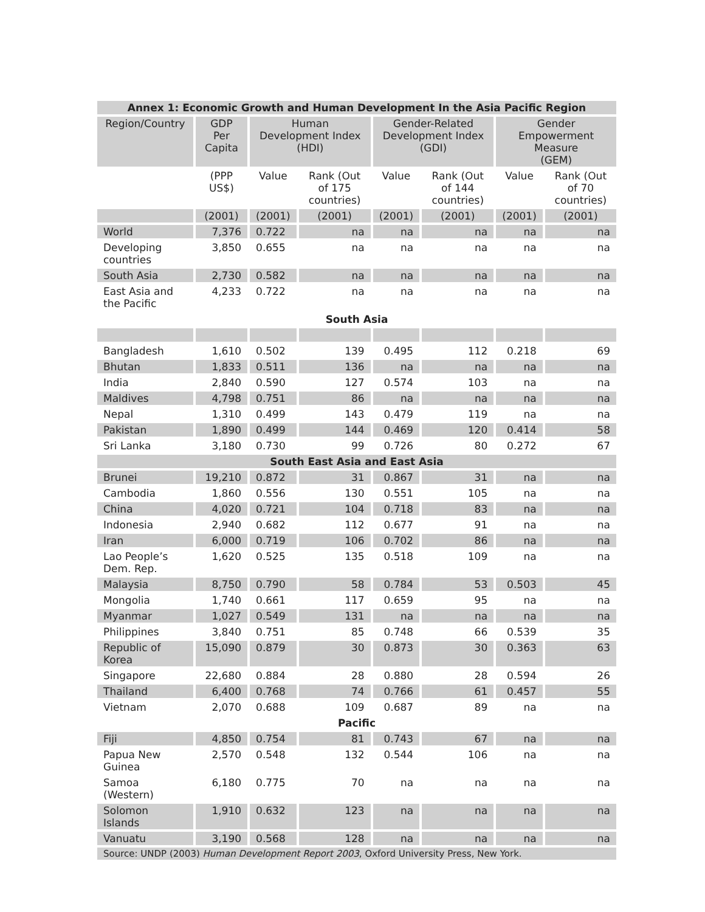| Annex 1: Economic Growth and Human Development In the Asia Pacific Region | | | | | | | |
| Region/Country | GDP Per Capita | Human Development Index (HDI) | | Gender-Related Development Index (GDI) | | Gender Empowerment Measure (GEM) | |
| | (PPP US$) | Value | Rank (Out of 175 countries) | Value | Rank (Out of 144 countries) | Value | Rank (Out of 70 countries) |
| | (2001) | (2001) | (2001) | (2001) | (2001) | (2001) | (2001) |
| World | 7,376 | 0.722 | na | na | na | na | na |
| Developing countries | 3,850 | 0.655 | na | na | na | na | na |
| South Asia | 2,730 | 0.582 | na | na | na | na | na |
| East Asia and the Pacific | 4,233 | 0.722 | na | na | na | na | na |
| South Asia | | | | | | | |
| Bangladesh | 1,610 | 0.502 | 139 | 0.495 | 112 | 0.218 | 69 |
| Bhutan | 1,833 | 0.511 | 136 | na | na | na | na |
| India | 2,840 | 0.590 | 127 | 0.574 | 103 | na | na |
| Maldives | 4,798 | 0.751 | 86 | na | na | na | na |
| Nepal | 1,310 | 0.499 | 143 | 0.479 | 119 | na | na |
| Pakistan | 1,890 | 0.499 | 144 | 0.469 | 120 | 0.414 | 58 |
| Sri Lanka | 3,180 | 0.730 | 99 | 0.726 | 80 | 0.272 | 67 |
| South East Asia and East Asia | | | | | | | |
| Brunei | 19,210 | 0.872 | 31 | 0.867 | 31 | na | na |
| Cambodia | 1,860 | 0.556 | 130 | 0.551 | 105 | na | na |
| China | 4,020 | 0.721 | 104 | 0.718 | 83 | na | na |
| Indonesia | 2,940 | 0.682 | 112 | 0.677 | 91 | na | na |
| Iran | 6,000 | 0.719 | 106 | 0.702 | 86 | na | na |
| Lao People’s Dem. Rep. | 1,620 | 0.525 | 135 | 0.518 | 109 | na | na |
| Malaysia | 8,750 | 0.790 | 58 | 0.784 | 53 | 0.503 | 45 |
| Mongolia | 1,740 | 0.661 | 117 | 0.659 | 95 | na | na |
| Myanmar | 1,027 | 0.549 | 131 | na | na | na | na |
| Philippines | 3,840 | 0.751 | 85 | 0.748 | 66 | 0.539 | 35 |
| Republic of Korea | 15,090 | 0.879 | 30 | 0.873 | 30 | 0.363 | 63 |
| Singapore | 22,680 | 0.884 | 28 | 0.880 | 28 | 0.594 | 26 |
| Thailand | 6,400 | 0.768 | 74 | 0.766 | 61 | 0.457 | 55 |
| Vietnam | 2,070 | 0.688 | 109 | 0.687 | 89 | na | na |
| Pacific | | | | | | | |
| Fiji | 4,850 | 0.754 | 81 | 0.743 | 67 | na | na |
| Papua New Guinea | 2,570 | 0.548 | 132 | 0.544 | 106 | na | na |
| Samoa (Western) | 6,180 | 0.775 | 70 | na | na | na | na |
| Solomon Islands | 1,910 | 0.632 | 123 | na | na | na | na |
| Vanuatu | 3,190 | 0.568 | 128 | na | na | na | na |
| Source: UNDP (2003) Human Development Report 2003 , Oxford University Press, New York. | | | | | | | |